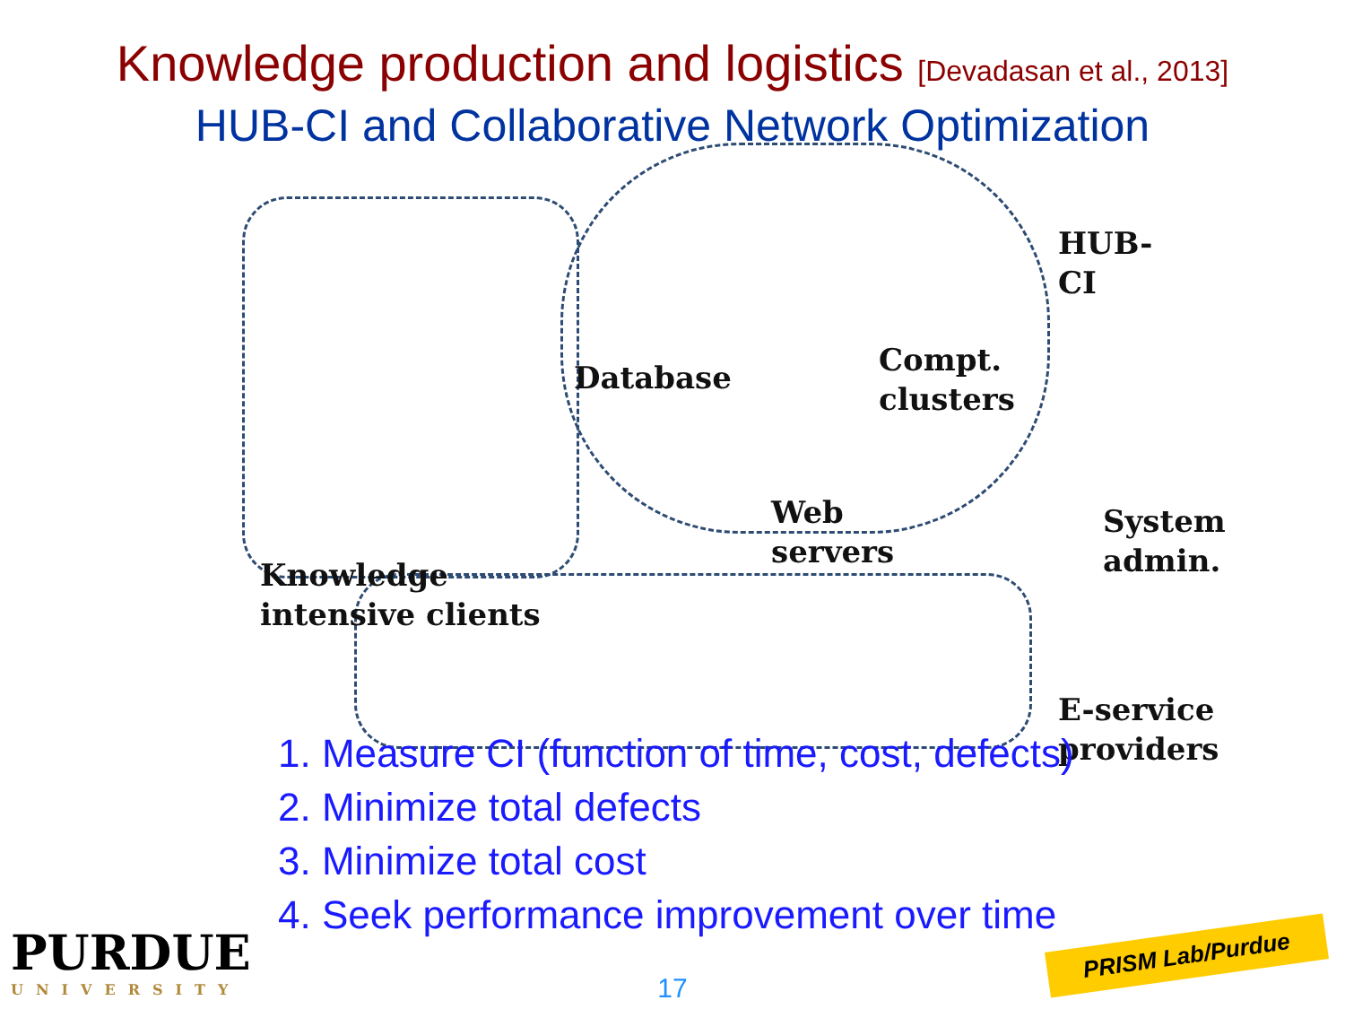Knowledge production and logistics [Devadasan et al., 2013]
HUB-CI and Collaborative Network Optimization
HUB-CI
Database
Compt.
clusters
Web
servers
System
admin.
Knowledge
intensive clients
E-service
providers
1. Measure CI (function of time, cost, defects)
2. Minimize total defects
3. Minimize total cost
4. Seek performance improvement over time
PURDUE
UNIVERSITY
17
PRISM Lab/Purdue